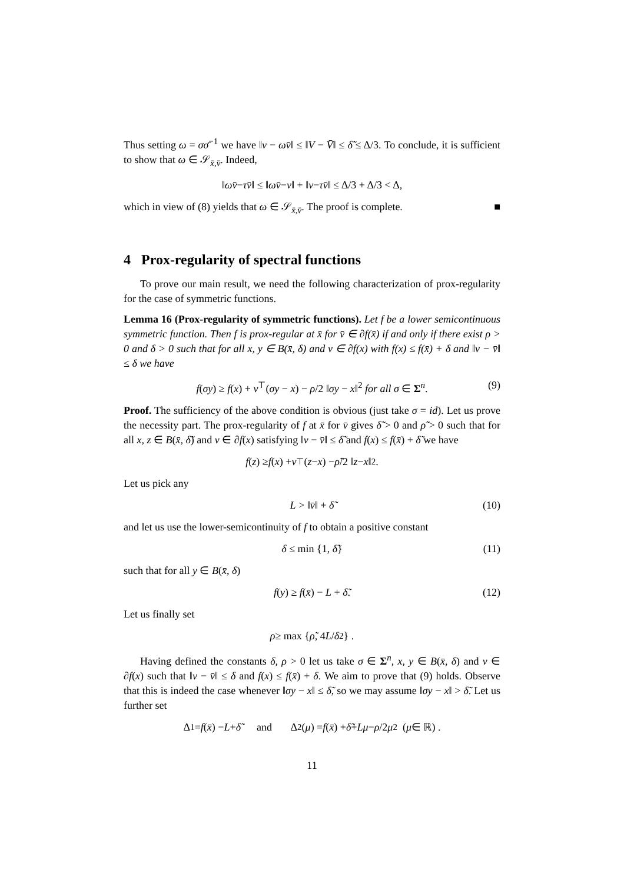Thus setting ω = σσ̄<sup>−1</sup> we have ‖v − ωv̄‖ ≤ ‖V − V̄‖ ≤ δ̃ ≤ Δ/3. To conclude, it is sufficient to show that ω ∈ 𝒮<sub>x̄,v̄</sub>. Indeed,
‖ ωv̄ − τv̄ ‖ ≤ ‖ ωv̄ − v ‖ + ‖ v − τv̄ ‖ ≤ Δ/3 + Δ/3 < Δ,
which in view of (8) yields that ω ∈ 𝒮<sub>x̄,v̄</sub>. The proof is complete. ■
4 Prox-regularity of spectral functions
To prove our main result, we need the following characterization of prox-regularity for the case of symmetric functions.
Lemma 16 (Prox-regularity of symmetric functions). Let f be a lower semicontinuous symmetric function. Then f is prox-regular at x̄ for v̄ ∈ ∂f(x̄) if and only if there exist ρ > 0 and δ > 0 such that for all x, y ∈ B(x̄, δ) and v ∈ ∂f(x) with f(x) ≤ f(x̄) + δ and ‖v − v̄‖ ≤ δ we have
f(σy) ≥ f(x) + v<sup>⊤</sup>(σy − x) − ρ/2 ‖σy − x‖<sup>2</sup> for all σ ∈ Σ<sup>n</sup>. (9)
Proof. The sufficiency of the above condition is obvious (just take σ = id). Let us prove the necessity part. The prox-regularity of f at x̄ for v̄ gives δ̃ > 0 and ρ̃ > 0 such that for all x, z ∈ B(x̄, δ̃) and v ∈ ∂f(x) satisfying ‖v − v̄‖ ≤ δ̃ and f(x) ≤ f(x̄) + δ̃ we have
f (z) ≥ f (x) + v<sup>⊤</sup>(z − x) − ρ̃ /2 ‖ z − x ‖<sup>2</sup>.
Let us pick any
L > ‖v̄‖ + δ̃ (10)
and let us use the lower-semicontinuity of f to obtain a positive constant
δ ≤ min {1, δ̃} (11)
such that for all y ∈ B(x̄, δ)
f(y) ≥ f(x̄) − L + δ̃. (12)
Let us finally set
ρ ≥ max { ρ̃, 4 L / δ<sup>2</sup>} .
Having defined the constants δ, ρ > 0 let us take σ ∈ Σ<sup>n</sup>, x, y ∈ B(x̄, δ) and v ∈ ∂f(x) such that ‖v − v̄‖ ≤ δ and f(x) ≤ f(x̄) + δ. We aim to prove that (9) holds. Observe that this is indeed the case whenever ‖σy − x‖ ≤ δ̃, so we may assume ‖σy − x‖ > δ̃. Let us further set
Δ<sub>1</sub> = f (x̄) − L + δ̃ and Δ<sub>2</sub>(μ) = f (x̄) + δ̃ + Lμ − ρ /2 μ<sup>2</sup> (μ ∈ ℝ) .
11